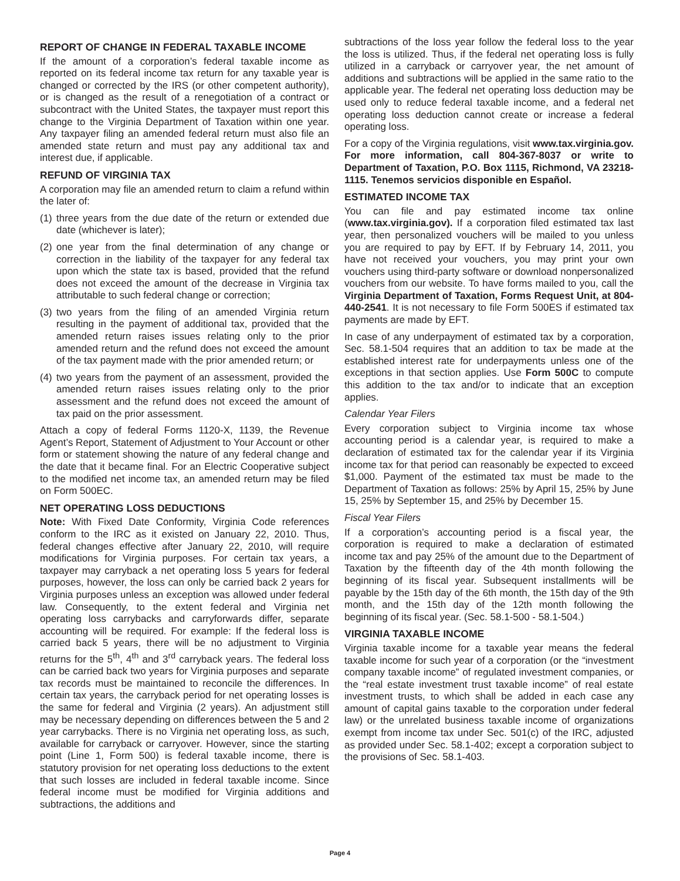REPORT OF CHANGE IN FEDERAL TAXABLE INCOME
If the amount of a corporation’s federal taxable income as reported on its federal income tax return for any taxable year is changed or corrected by the IRS (or other competent authority), or is changed as the result of a renegotiation of a contract or subcontract with the United States, the taxpayer must report this change to the Virginia Department of Taxation within one year. Any taxpayer filing an amended federal return must also file an amended state return and must pay any additional tax and interest due, if applicable.
REFUND OF VIRGINIA TAX
A corporation may file an amended return to claim a refund within the later of:
(1) three years from the due date of the return or extended due date (whichever is later);
(2) one year from the final determination of any change or correction in the liability of the taxpayer for any federal tax upon which the state tax is based, provided that the refund does not exceed the amount of the decrease in Virginia tax attributable to such federal change or correction;
(3) two years from the filing of an amended Virginia return resulting in the payment of additional tax, provided that the amended return raises issues relating only to the prior amended return and the refund does not exceed the amount of the tax payment made with the prior amended return; or
(4) two years from the payment of an assessment, provided the amended return raises issues relating only to the prior assessment and the refund does not exceed the amount of tax paid on the prior assessment.
Attach a copy of federal Forms 1120-X, 1139, the Revenue Agent’s Report, Statement of Adjustment to Your Account or other form or statement showing the nature of any federal change and the date that it became final. For an Electric Cooperative subject to the modified net income tax, an amended return may be filed on Form 500EC.
NET OPERATING LOSS DEDUCTIONS
Note: With Fixed Date Conformity, Virginia Code references conform to the IRC as it existed on January 22, 2010. Thus, federal changes effective after January 22, 2010, will require modifications for Virginia purposes. For certain tax years, a taxpayer may carryback a net operating loss 5 years for federal purposes, however, the loss can only be carried back 2 years for Virginia purposes unless an exception was allowed under federal law. Consequently, to the extent federal and Virginia net operating loss carrybacks and carryforwards differ, separate accounting will be required. For example: If the federal loss is carried back 5 years, there will be no adjustment to Virginia returns for the 5<sup>th</sup>, 4<sup>th</sup> and 3<sup>rd</sup> carryback years. The federal loss can be carried back two years for Virginia purposes and separate tax records must be maintained to reconcile the differences. In certain tax years, the carryback period for net operating losses is the same for federal and Virginia (2 years). An adjustment still may be necessary depending on differences between the 5 and 2 year carrybacks. There is no Virginia net operating loss, as such, available for carryback or carryover. However, since the starting point (Line 1, Form 500) is federal taxable income, there is statutory provision for net operating loss deductions to the extent that such losses are included in federal taxable income. Since federal income must be modified for Virginia additions and subtractions, the additions and
subtractions of the loss year follow the federal loss to the year the loss is utilized. Thus, if the federal net operating loss is fully utilized in a carryback or carryover year, the net amount of additions and subtractions will be applied in the same ratio to the applicable year. The federal net operating loss deduction may be used only to reduce federal taxable income, and a federal net operating loss deduction cannot create or increase a federal operating loss.
For a copy of the Virginia regulations, visit www.tax.virginia.gov. For more information, call 804-367-8037 or write to Department of Taxation, P.O. Box 1115, Richmond, VA 23218-1115. Tenemos servicios disponible en Español.
ESTIMATED INCOME TAX
You can file and pay estimated income tax online (www.tax.virginia.gov). If a corporation filed estimated tax last year, then personalized vouchers will be mailed to you unless you are required to pay by EFT. If by February 14, 2011, you have not received your vouchers, you may print your own vouchers using third-party software or download nonpersonalized vouchers from our website. To have forms mailed to you, call the Virginia Department of Taxation, Forms Request Unit, at 804-440-2541. It is not necessary to file Form 500ES if estimated tax payments are made by EFT.
In case of any underpayment of estimated tax by a corporation, Sec. 58.1-504 requires that an addition to tax be made at the established interest rate for underpayments unless one of the exceptions in that section applies. Use Form 500C to compute this addition to the tax and/or to indicate that an exception applies.
Calendar Year Filers
Every corporation subject to Virginia income tax whose accounting period is a calendar year, is required to make a declaration of estimated tax for the calendar year if its Virginia income tax for that period can reasonably be expected to exceed $1,000. Payment of the estimated tax must be made to the Department of Taxation as follows: 25% by April 15, 25% by June 15, 25% by September 15, and 25% by December 15.
Fiscal Year Filers
If a corporation’s accounting period is a fiscal year, the corporation is required to make a declaration of estimated income tax and pay 25% of the amount due to the Department of Taxation by the fifteenth day of the 4th month following the beginning of its fiscal year. Subsequent installments will be payable by the 15th day of the 6th month, the 15th day of the 9th month, and the 15th day of the 12th month following the beginning of its fiscal year. (Sec. 58.1-500 - 58.1-504.)
VIRGINIA TAXABLE INCOME
Virginia taxable income for a taxable year means the federal taxable income for such year of a corporation (or the “investment company taxable income” of regulated investment companies, or the “real estate investment trust taxable income” of real estate investment trusts, to which shall be added in each case any amount of capital gains taxable to the corporation under federal law) or the unrelated business taxable income of organizations exempt from income tax under Sec. 501(c) of the IRC, adjusted as provided under Sec. 58.1-402; except a corporation subject to the provisions of Sec. 58.1-403.
Page 4